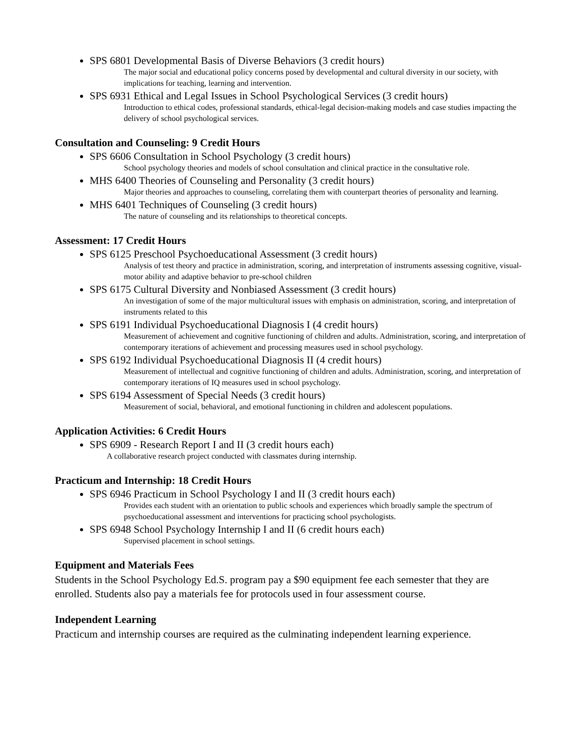SPS 6801 Developmental Basis of Diverse Behaviors (3 credit hours)
The major social and educational policy concerns posed by developmental and cultural diversity in our society, with implications for teaching, learning and intervention.
SPS 6931 Ethical and Legal Issues in School Psychological Services (3 credit hours)
Introduction to ethical codes, professional standards, ethical-legal decision-making models and case studies impacting the delivery of school psychological services.
Consultation and Counseling: 9 Credit Hours
SPS 6606 Consultation in School Psychology (3 credit hours)
School psychology theories and models of school consultation and clinical practice in the consultative role.
MHS 6400 Theories of Counseling and Personality (3 credit hours)
Major theories and approaches to counseling, correlating them with counterpart theories of personality and learning.
MHS 6401 Techniques of Counseling (3 credit hours)
The nature of counseling and its relationships to theoretical concepts.
Assessment: 17 Credit Hours
SPS 6125 Preschool Psychoeducational Assessment (3 credit hours)
Analysis of test theory and practice in administration, scoring, and interpretation of instruments assessing cognitive, visual-motor ability and adaptive behavior to pre-school children
SPS 6175 Cultural Diversity and Nonbiased Assessment (3 credit hours)
An investigation of some of the major multicultural issues with emphasis on administration, scoring, and interpretation of instruments related to this
SPS 6191 Individual Psychoeducational Diagnosis I (4 credit hours)
Measurement of achievement and cognitive functioning of children and adults. Administration, scoring, and interpretation of contemporary iterations of achievement and processing measures used in school psychology.
SPS 6192 Individual Psychoeducational Diagnosis II (4 credit hours)
Measurement of intellectual and cognitive functioning of children and adults. Administration, scoring, and interpretation of contemporary iterations of IQ measures used in school psychology.
SPS 6194 Assessment of Special Needs (3 credit hours)
Measurement of social, behavioral, and emotional functioning in children and adolescent populations.
Application Activities: 6 Credit Hours
SPS 6909 - Research Report I and II (3 credit hours each)
A collaborative research project conducted with classmates during internship.
Practicum and Internship: 18 Credit Hours
SPS 6946 Practicum in School Psychology I and II (3 credit hours each)
Provides each student with an orientation to public schools and experiences which broadly sample the spectrum of psychoeducational assessment and interventions for practicing school psychologists.
SPS 6948 School Psychology Internship I and II (6 credit hours each)
Supervised placement in school settings.
Equipment and Materials Fees
Students in the School Psychology Ed.S. program pay a $90 equipment fee each semester that they are enrolled. Students also pay a materials fee for protocols used in four assessment course.
Independent Learning
Practicum and internship courses are required as the culminating independent learning experience.